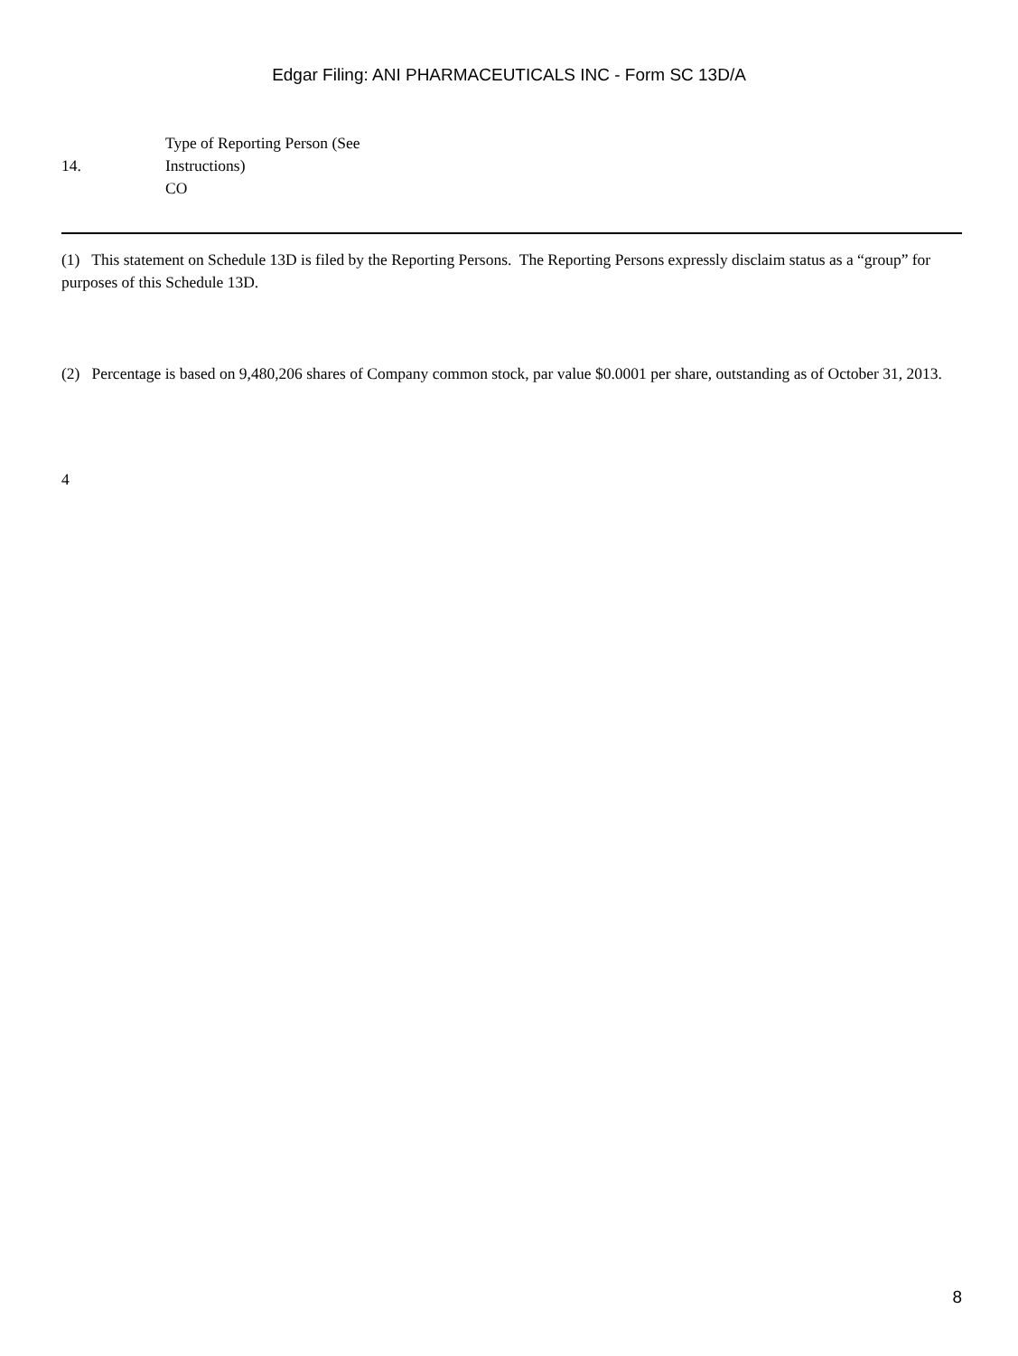Edgar Filing: ANI PHARMACEUTICALS INC - Form SC 13D/A
| 14. | Type of Reporting Person (See Instructions) CO |
(1) This statement on Schedule 13D is filed by the Reporting Persons. The Reporting Persons expressly disclaim status as a “group” for purposes of this Schedule 13D.
(2) Percentage is based on 9,480,206 shares of Company common stock, par value $0.0001 per share, outstanding as of October 31, 2013.
4
8